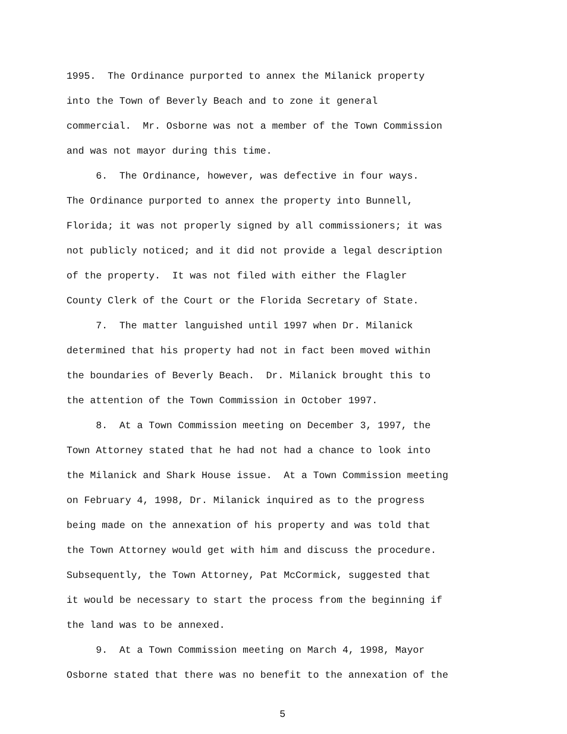1995. The Ordinance purported to annex the Milanick property into the Town of Beverly Beach and to zone it general commercial. Mr. Osborne was not a member of the Town Commission and was not mayor during this time.
6. The Ordinance, however, was defective in four ways. The Ordinance purported to annex the property into Bunnell, Florida; it was not properly signed by all commissioners; it was not publicly noticed; and it did not provide a legal description of the property. It was not filed with either the Flagler County Clerk of the Court or the Florida Secretary of State.
7. The matter languished until 1997 when Dr. Milanick determined that his property had not in fact been moved within the boundaries of Beverly Beach. Dr. Milanick brought this to the attention of the Town Commission in October 1997.
8. At a Town Commission meeting on December 3, 1997, the Town Attorney stated that he had not had a chance to look into the Milanick and Shark House issue. At a Town Commission meeting on February 4, 1998, Dr. Milanick inquired as to the progress being made on the annexation of his property and was told that the Town Attorney would get with him and discuss the procedure. Subsequently, the Town Attorney, Pat McCormick, suggested that it would be necessary to start the process from the beginning if the land was to be annexed.
9. At a Town Commission meeting on March 4, 1998, Mayor Osborne stated that there was no benefit to the annexation of the
5